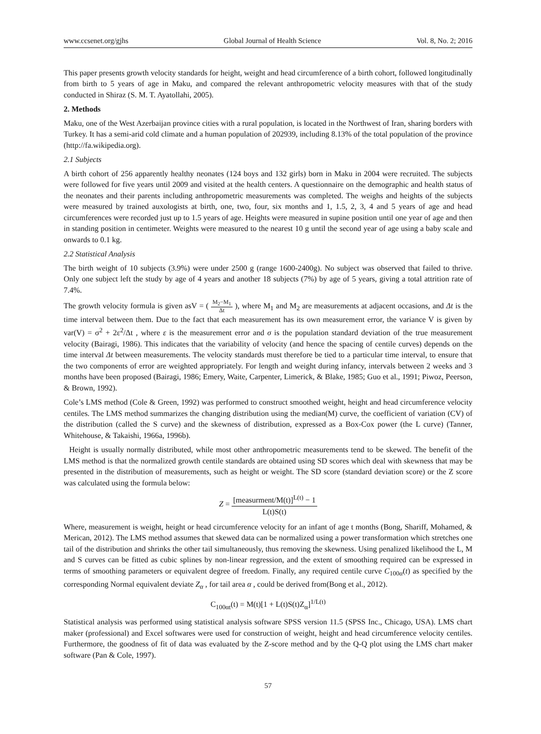www.ccsenet.org/gjhs Global Journal of Health Science Vol. 8, No. 2; 2016
This paper presents growth velocity standards for height, weight and head circumference of a birth cohort, followed longitudinally from birth to 5 years of age in Maku, and compared the relevant anthropometric velocity measures with that of the study conducted in Shiraz (S. M. T. Ayatollahi, 2005).
2. Methods
Maku, one of the West Azerbaijan province cities with a rural population, is located in the Northwest of Iran, sharing borders with Turkey. It has a semi-arid cold climate and a human population of 202939, including 8.13% of the total population of the province (http://fa.wikipedia.org).
2.1 Subjects
A birth cohort of 256 apparently healthy neonates (124 boys and 132 girls) born in Maku in 2004 were recruited. The subjects were followed for five years until 2009 and visited at the health centers. A questionnaire on the demographic and health status of the neonates and their parents including anthropometric measurements was completed. The weighs and heights of the subjects were measured by trained auxologists at birth, one, two, four, six months and 1, 1.5, 2, 3, 4 and 5 years of age and head circumferences were recorded just up to 1.5 years of age. Heights were measured in supine position until one year of age and then in standing position in centimeter. Weights were measured to the nearest 10 g until the second year of age using a baby scale and onwards to 0.1 kg.
2.2 Statistical Analysis
The birth weight of 10 subjects (3.9%) were under 2500 g (range 1600-2400g). No subject was observed that failed to thrive. Only one subject left the study by age of 4 years and another 18 subjects (7%) by age of 5 years, giving a total attrition rate of 7.4%.
The growth velocity formula is given asV = ( M<sub>2</sub>−M<sub>1</sub> Δt ), where M<sub>1</sub> and M<sub>2</sub> are measurements at adjacent occasions, and Δt is the time interval between them. Due to the fact that each measurement has its own measurement error, the variance V is given by var(V) = σ<sup>2</sup> + 2ε<sup>2</sup>/Δt , where ε is the measurement error and σ is the population standard deviation of the true measurement velocity (Bairagi, 1986). This indicates that the variability of velocity (and hence the spacing of centile curves) depends on the time interval Δt between measurements. The velocity standards must therefore be tied to a particular time interval, to ensure that the two components of error are weighted appropriately. For length and weight during infancy, intervals between 2 weeks and 3 months have been proposed (Bairagi, 1986; Emery, Waite, Carpenter, Limerick, & Blake, 1985; Guo et al., 1991; Piwoz, Peerson, & Brown, 1992).
Cole’s LMS method (Cole & Green, 1992) was performed to construct smoothed weight, height and head circumference velocity centiles. The LMS method summarizes the changing distribution using the median(M) curve, the coefficient of variation (CV) of the distribution (called the S curve) and the skewness of distribution, expressed as a Box-Cox power (the L curve) (Tanner, Whitehouse, & Takaishi, 1966a, 1996b).
Height is usually normally distributed, while most other anthropometric measurements tend to be skewed. The benefit of the LMS method is that the normalized growth centile standards are obtained using SD scores which deal with skewness that may be presented in the distribution of measurements, such as height or weight. The SD score (standard deviation score) or the Z score was calculated using the formula below:
Z = [measurment/M(t)]<sup>L(t)</sup> − 1 L(t)S(t)
Where, measurement is weight, height or head circumference velocity for an infant of age t months (Bong, Shariff, Mohamed, & Merican, 2012). The LMS method assumes that skewed data can be normalized using a power transformation which stretches one tail of the distribution and shrinks the other tail simultaneously, thus removing the skewness. Using penalized likelihood the L, M and S curves can be fitted as cubic splines by non-linear regression, and the extent of smoothing required can be expressed in terms of smoothing parameters or equivalent degree of freedom. Finally, any required centile curve C<sub>100α</sub>(t) as specified by the corresponding Normal equivalent deviate Z<sub>α</sub> , for tail area α , could be derived from(Bong et al., 2012).
C<sub>100αt</sub>(t) = M(t)[1 + L(t)S(t)Z<sub>α</sub>]<sup>1/L(t)</sup>
Statistical analysis was performed using statistical analysis software SPSS version 11.5 (SPSS Inc., Chicago, USA). LMS chart maker (professional) and Excel softwares were used for construction of weight, height and head circumference velocity centiles. Furthermore, the goodness of fit of data was evaluated by the Z-score method and by the Q-Q plot using the LMS chart maker software (Pan & Cole, 1997).
57